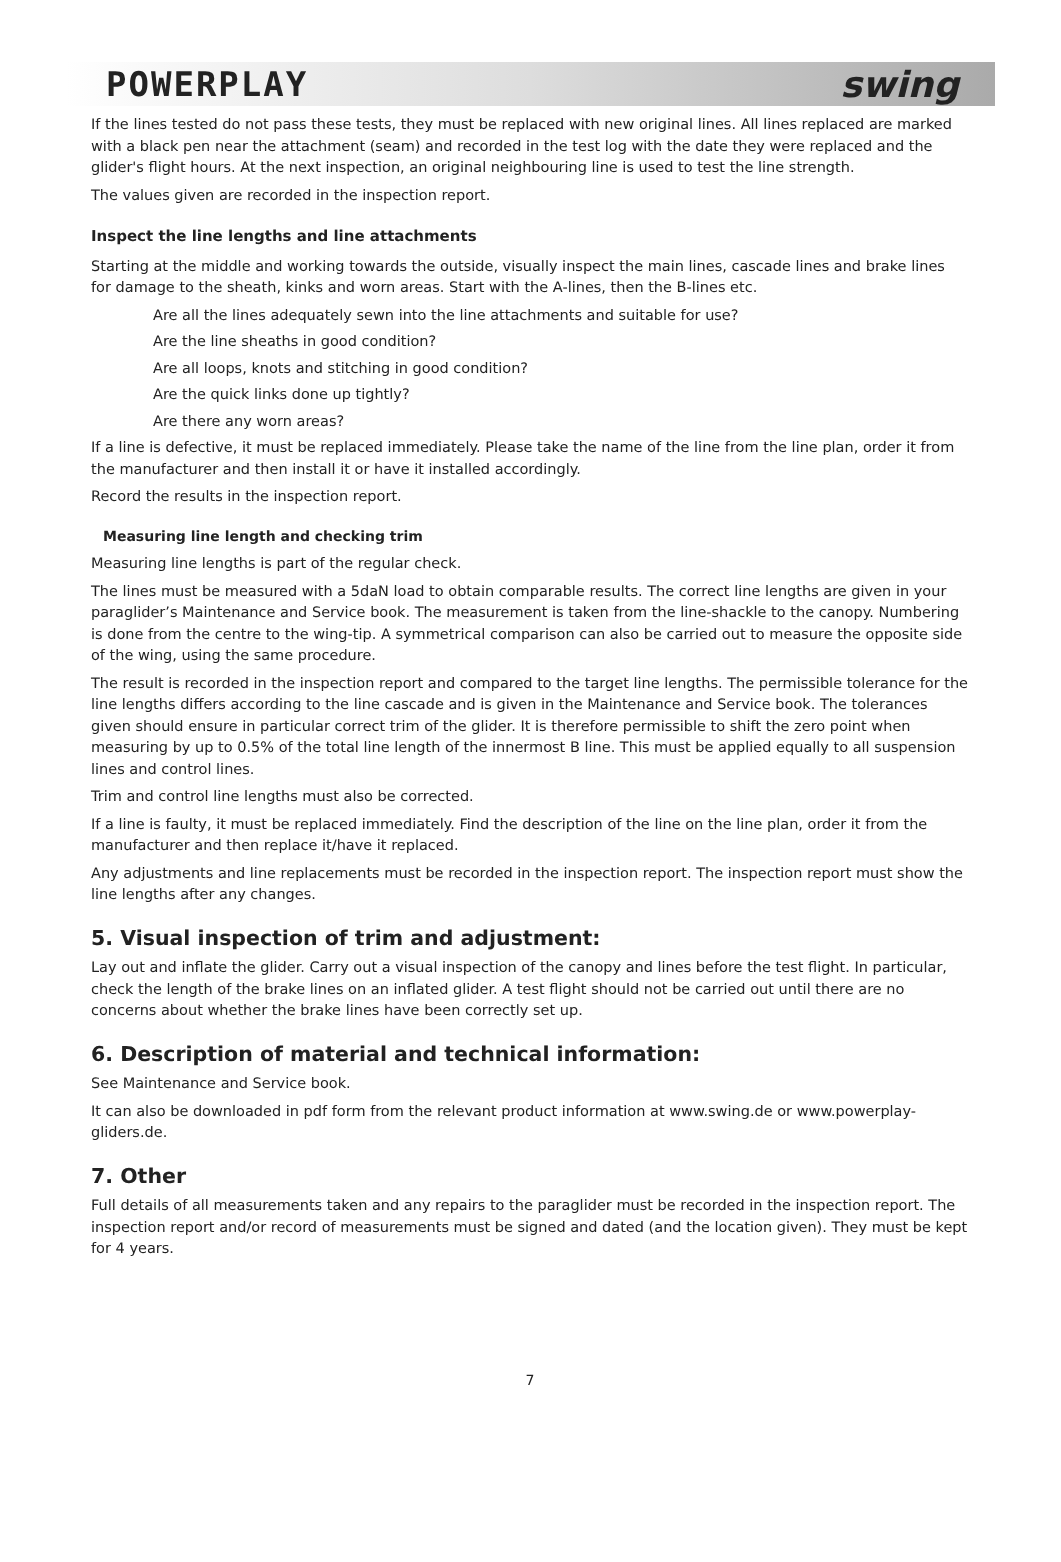POWERPLAY swing
If the lines tested do not pass these tests, they must be replaced with new original lines. All lines replaced are marked with a black pen near the attachment (seam) and recorded in the test log with the date they were replaced and the glider's flight hours. At the next inspection, an original neighbouring line is used to test the line strength.
The values given are recorded in the inspection report.
Inspect the line lengths and line attachments
Starting at the middle and working towards the outside, visually inspect the main lines, cascade lines and brake lines for damage to the sheath, kinks and worn areas. Start with the A-lines, then the B-lines etc.
Are all the lines adequately sewn into the line attachments and suitable for use?
Are the line sheaths in good condition?
Are all loops, knots and stitching in good condition?
Are the quick links done up tightly?
Are there any worn areas?
If a line is defective, it must be replaced immediately. Please take the name of the line from the line plan, order it from the manufacturer and then install it or have it installed accordingly.
Record the results in the inspection report.
Measuring line length and checking trim
Measuring line lengths is part of the regular check.
The lines must be measured with a 5daN load to obtain comparable results. The correct line lengths are given in your paraglider’s Maintenance and Service book. The measurement is taken from the line-shackle to the canopy. Numbering is done from the centre to the wing-tip. A symmetrical comparison can also be carried out to measure the opposite side of the wing, using the same procedure.
The result is recorded in the inspection report and compared to the target line lengths. The permissible tolerance for the line lengths differs according to the line cascade and is given in the Maintenance and Service book. The tolerances given should ensure in particular correct trim of the glider. It is therefore permissible to shift the zero point when measuring by up to 0.5% of the total line length of the innermost B line. This must be applied equally to all suspension lines and control lines.
Trim and control line lengths must also be corrected.
If a line is faulty, it must be replaced immediately. Find the description of the line on the line plan, order it from the manufacturer and then replace it/have it replaced.
Any adjustments and line replacements must be recorded in the inspection report. The inspection report must show the line lengths after any changes.
5. Visual inspection of trim and adjustment:
Lay out and inflate the glider. Carry out a visual inspection of the canopy and lines before the test flight. In particular, check the length of the brake lines on an inflated glider. A test flight should not be carried out until there are no concerns about whether the brake lines have been correctly set up.
6. Description of material and technical information:
See Maintenance and Service book.
It can also be downloaded in pdf form from the relevant product information at www.swing.de or www.powerplay-gliders.de.
7. Other
Full details of all measurements taken and any repairs to the paraglider must be recorded in the inspection report. The inspection report and/or record of measurements must be signed and dated (and the location given). They must be kept for 4 years.
7